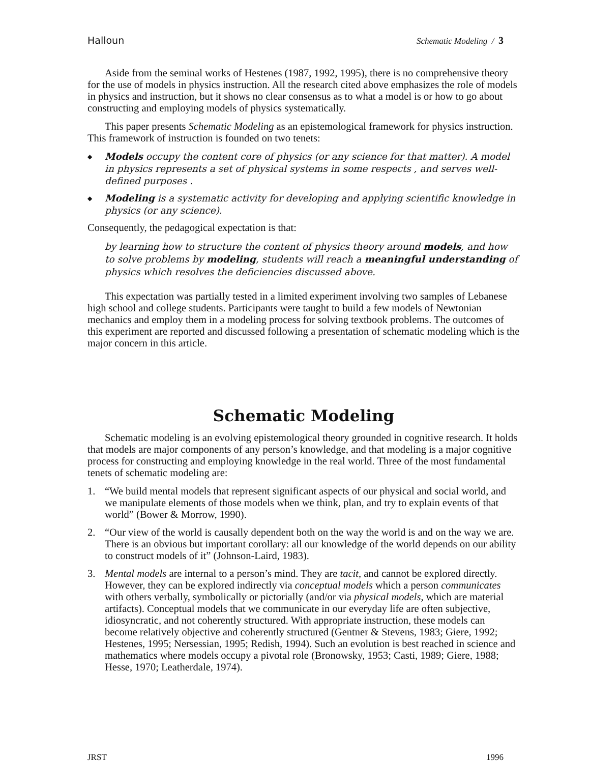Halloun Schematic Modeling / 3
Aside from the seminal works of Hestenes (1987, 1992, 1995), there is no comprehensive theory for the use of models in physics instruction. All the research cited above emphasizes the role of models in physics and instruction, but it shows no clear consensus as to what a model is or how to go about constructing and employing models of physics systematically.
This paper presents Schematic Modeling as an epistemological framework for physics instruction. This framework of instruction is founded on two tenets:
◆ Models occupy the content core of physics (or any science for that matter). A model in physics represents a set of physical systems in some respects , and serves well-defined purposes .
◆ Modeling is a systematic activity for developing and applying scientific knowledge in physics (or any science).
Consequently, the pedagogical expectation is that:
by learning how to structure the content of physics theory around models, and how to solve problems by modeling, students will reach a meaningful understanding of physics which resolves the deficiencies discussed above.
This expectation was partially tested in a limited experiment involving two samples of Lebanese high school and college students. Participants were taught to build a few models of Newtonian mechanics and employ them in a modeling process for solving textbook problems. The outcomes of this experiment are reported and discussed following a presentation of schematic modeling which is the major concern in this article.
Schematic Modeling
Schematic modeling is an evolving epistemological theory grounded in cognitive research. It holds that models are major components of any person’s knowledge, and that modeling is a major cognitive process for constructing and employing knowledge in the real world. Three of the most fundamental tenets of schematic modeling are:
1. “We build mental models that represent significant aspects of our physical and social world, and we manipulate elements of those models when we think, plan, and try to explain events of that world” (Bower & Morrow, 1990).
2. “Our view of the world is causally dependent both on the way the world is and on the way we are. There is an obvious but important corollary: all our knowledge of the world depends on our ability to construct models of it” (Johnson-Laird, 1983).
3. Mental models are internal to a person’s mind. They are tacit, and cannot be explored directly. However, they can be explored indirectly via conceptual models which a person communicates with others verbally, symbolically or pictorially (and/or via physical models, which are material artifacts). Conceptual models that we communicate in our everyday life are often subjective, idiosyncratic, and not coherently structured. With appropriate instruction, these models can become relatively objective and coherently structured (Gentner & Stevens, 1983; Giere, 1992; Hestenes, 1995; Nersessian, 1995; Redish, 1994). Such an evolution is best reached in science and mathematics where models occupy a pivotal role (Bronowsky, 1953; Casti, 1989; Giere, 1988; Hesse, 1970; Leatherdale, 1974).
JRST 1996